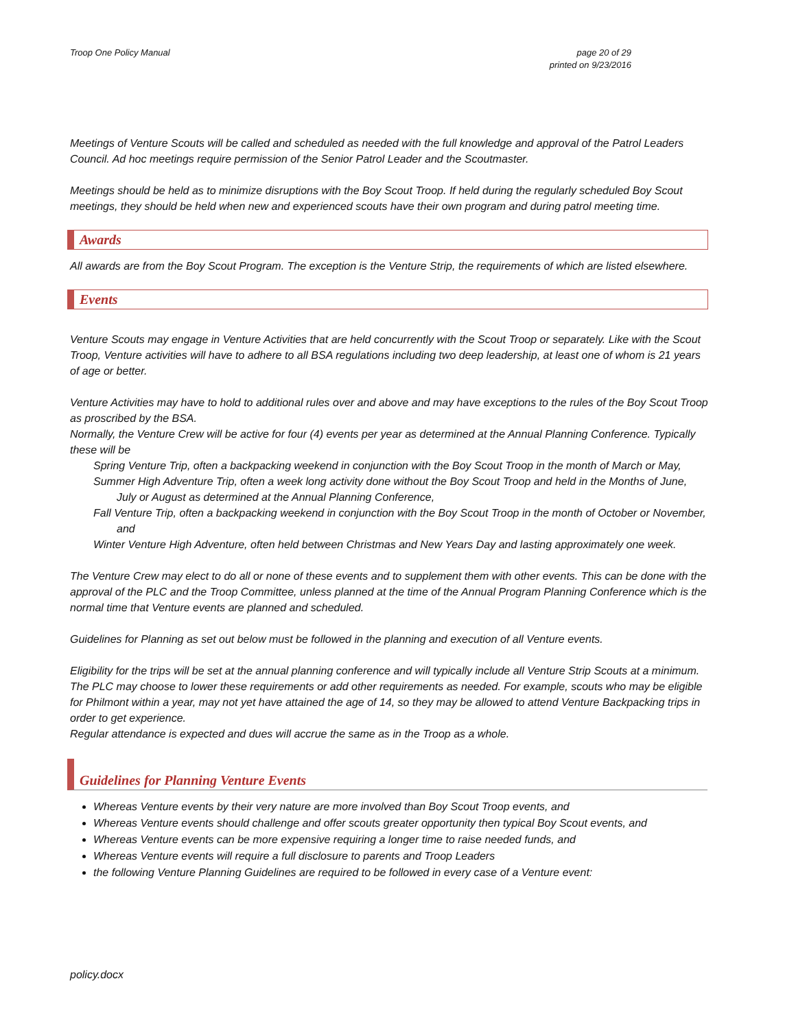Troop One Policy Manual page 20 of 29
printed on 9/23/2016
Meetings of Venture Scouts will be called and scheduled as needed with the full knowledge and approval of the Patrol Leaders Council. Ad hoc meetings require permission of the Senior Patrol Leader and the Scoutmaster.
Meetings should be held as to minimize disruptions with the Boy Scout Troop. If held during the regularly scheduled Boy Scout meetings, they should be held when new and experienced scouts have their own program and during patrol meeting time.
Awards
All awards are from the Boy Scout Program. The exception is the Venture Strip, the requirements of which are listed elsewhere.
Events
Venture Scouts may engage in Venture Activities that are held concurrently with the Scout Troop or separately. Like with the Scout Troop, Venture activities will have to adhere to all BSA regulations including two deep leadership, at least one of whom is 21 years of age or better.
Venture Activities may have to hold to additional rules over and above and may have exceptions to the rules of the Boy Scout Troop as proscribed by the BSA.
Normally, the Venture Crew will be active for four (4) events per year as determined at the Annual Planning Conference. Typically these will be
Spring Venture Trip, often a backpacking weekend in conjunction with the Boy Scout Troop in the month of March or May,
Summer High Adventure Trip, often a week long activity done without the Boy Scout Troop and held in the Months of June, July or August as determined at the Annual Planning Conference,
Fall Venture Trip, often a backpacking weekend in conjunction with the Boy Scout Troop in the month of October or November, and
Winter Venture High Adventure, often held between Christmas and New Years Day and lasting approximately one week.
The Venture Crew may elect to do all or none of these events and to supplement them with other events. This can be done with the approval of the PLC and the Troop Committee, unless planned at the time of the Annual Program Planning Conference which is the normal time that Venture events are planned and scheduled.
Guidelines for Planning as set out below must be followed in the planning and execution of all Venture events.
Eligibility for the trips will be set at the annual planning conference and will typically include all Venture Strip Scouts at a minimum. The PLC may choose to lower these requirements or add other requirements as needed. For example, scouts who may be eligible for Philmont within a year, may not yet have attained the age of 14, so they may be allowed to attend Venture Backpacking trips in order to get experience.
Regular attendance is expected and dues will accrue the same as in the Troop as a whole.
Guidelines for Planning Venture Events
Whereas Venture events by their very nature are more involved than Boy Scout Troop events, and
Whereas Venture events should challenge and offer scouts greater opportunity then typical Boy Scout events, and
Whereas Venture events can be more expensive requiring a longer time to raise needed funds, and
Whereas Venture events will require a full disclosure to parents and Troop Leaders
the following Venture Planning Guidelines are required to be followed in every case of a Venture event:
policy.docx